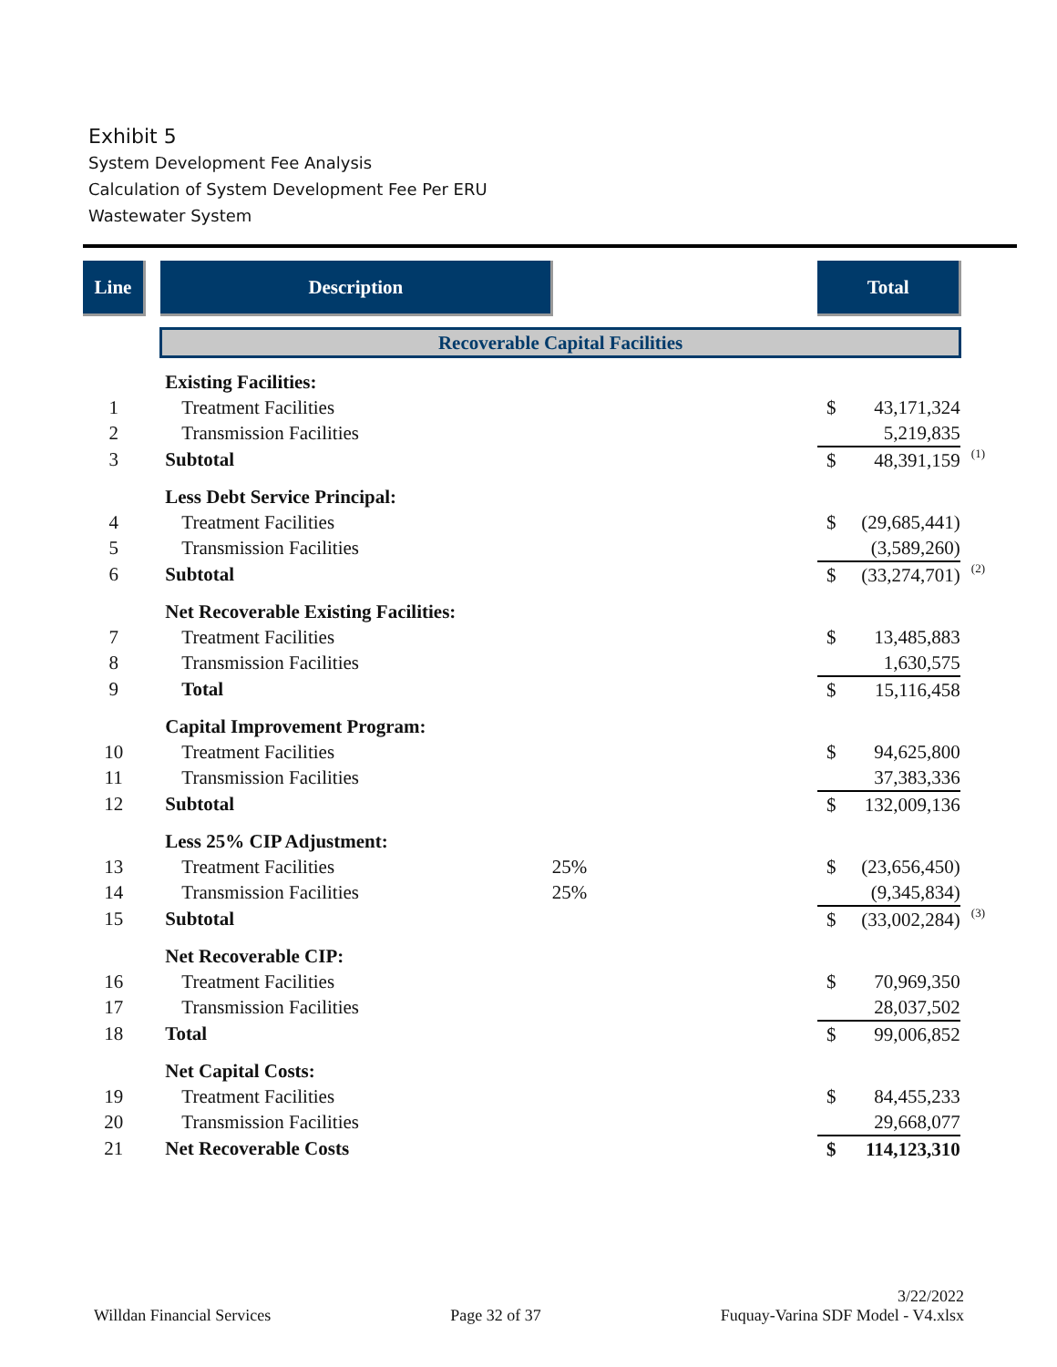Exhibit 5
System Development Fee Analysis
Calculation of System Development Fee Per ERU
Wastewater System
| Line | | Description | | Total | | |
| | | Recoverable Capital Facilities | | | | |
| | | Existing Facilities: | | | | |
| 1 | | Treatment Facilities | | $ | 43,171,324 | |
| 2 | | Transmission Facilities | | | 5,219,835 | |
| 3 | | Subtotal | | $ | 48,391,159 | (1) |
| | | Less Debt Service Principal: | | | | |
| 4 | | Treatment Facilities | | $ | (29,685,441) | |
| 5 | | Transmission Facilities | | | (3,589,260) | |
| 6 | | Subtotal | | $ | (33,274,701) | (2) |
| | | Net Recoverable Existing Facilities: | | | | |
| 7 | | Treatment Facilities | | $ | 13,485,883 | |
| 8 | | Transmission Facilities | | | 1,630,575 | |
| 9 | | Total | | $ | 15,116,458 | |
| | | Capital Improvement Program: | | | | |
| 10 | | Treatment Facilities | | $ | 94,625,800 | |
| 11 | | Transmission Facilities | | | 37,383,336 | |
| 12 | | Subtotal | | $ | 132,009,136 | |
| | | Less 25% CIP Adjustment: | | | | |
| 13 | | Treatment Facilities | 25% | $ | (23,656,450) | |
| 14 | | Transmission Facilities | 25% | | (9,345,834) | |
| 15 | | Subtotal | | $ | (33,002,284) | (3) |
| | | Net Recoverable CIP: | | | | |
| 16 | | Treatment Facilities | | $ | 70,969,350 | |
| 17 | | Transmission Facilities | | | 28,037,502 | |
| 18 | | Total | | $ | 99,006,852 | |
| | | Net Capital Costs: | | | | |
| 19 | | Treatment Facilities | | $ | 84,455,233 | |
| 20 | | Transmission Facilities | | | 29,668,077 | |
| 21 | | Net Recoverable Costs | | $ | 114,123,310 | |
Willdan Financial Services Page 32 of 37 3/22/2022
Fuquay-Varina SDF Model - V4.xlsx